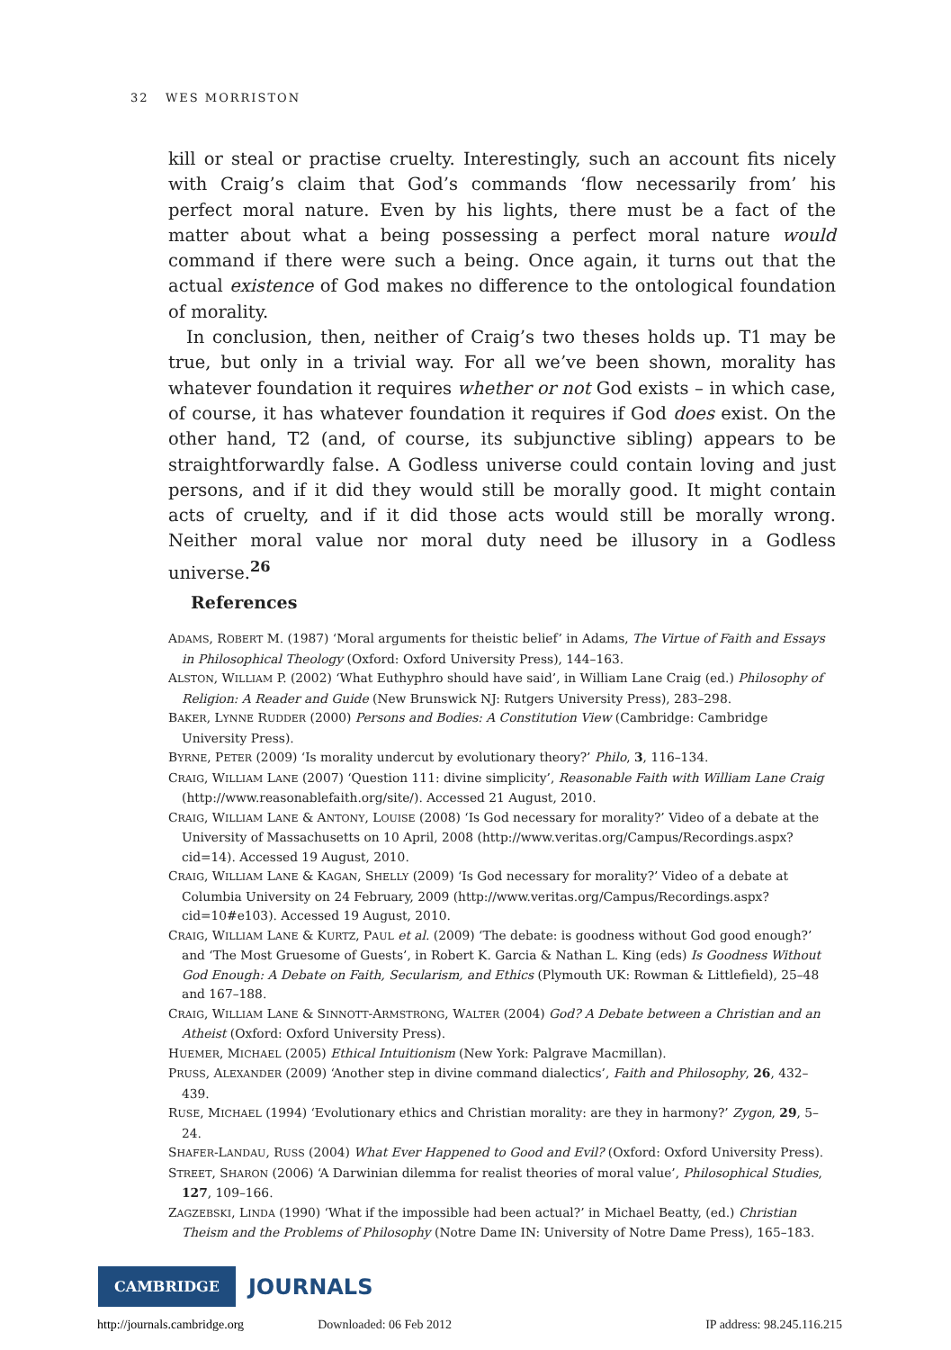32 WES MORRISTON
kill or steal or practise cruelty. Interestingly, such an account fits nicely with Craig’s claim that God’s commands ‘flow necessarily from’ his perfect moral nature. Even by his lights, there must be a fact of the matter about what a being possessing a perfect moral nature would command if there were such a being. Once again, it turns out that the actual existence of God makes no difference to the ontological foundation of morality.
In conclusion, then, neither of Craig’s two theses holds up. T1 may be true, but only in a trivial way. For all we’ve been shown, morality has whatever foundation it requires whether or not God exists – in which case, of course, it has whatever foundation it requires if God does exist. On the other hand, T2 (and, of course, its subjunctive sibling) appears to be straightforwardly false. A Godless universe could contain loving and just persons, and if it did they would still be morally good. It might contain acts of cruelty, and if it did those acts would still be morally wrong. Neither moral value nor moral duty need be illusory in a Godless universe.<sup>26</sup>
References
ADAMS, ROBERT M. (1987) ‘Moral arguments for theistic belief’ in Adams, The Virtue of Faith and Essays in Philosophical Theology (Oxford: Oxford University Press), 144–163.
ALSTON, WILLIAM P. (2002) ‘What Euthyphro should have said’, in William Lane Craig (ed.) Philosophy of Religion: A Reader and Guide (New Brunswick NJ: Rutgers University Press), 283–298.
BAKER, LYNNE RUDDER (2000) Persons and Bodies: A Constitution View (Cambridge: Cambridge University Press).
BYRNE, PETER (2009) ‘Is morality undercut by evolutionary theory?’ Philo, 3, 116–134.
CRAIG, WILLIAM LANE (2007) ‘Question 111: divine simplicity’, Reasonable Faith with William Lane Craig (http://www.reasonablefaith.org/site/). Accessed 21 August, 2010.
CRAIG, WILLIAM LANE & ANTONY, LOUISE (2008) ‘Is God necessary for morality?’ Video of a debate at the University of Massachusetts on 10 April, 2008 (http://www.veritas.org/Campus/Recordings.aspx?cid=14). Accessed 19 August, 2010.
CRAIG, WILLIAM LANE & KAGAN, SHELLY (2009) ‘Is God necessary for morality?’ Video of a debate at Columbia University on 24 February, 2009 (http://www.veritas.org/Campus/Recordings.aspx?cid=10#e103). Accessed 19 August, 2010.
CRAIG, WILLIAM LANE & KURTZ, PAUL et al. (2009) ‘The debate: is goodness without God good enough?’ and ‘The Most Gruesome of Guests’, in Robert K. Garcia & Nathan L. King (eds) Is Goodness Without God Enough: A Debate on Faith, Secularism, and Ethics (Plymouth UK: Rowman & Littlefield), 25–48 and 167–188.
CRAIG, WILLIAM LANE & SINNOTT-ARMSTRONG, WALTER (2004) God? A Debate between a Christian and an Atheist (Oxford: Oxford University Press).
HUEMER, MICHAEL (2005) Ethical Intuitionism (New York: Palgrave Macmillan).
PRUSS, ALEXANDER (2009) ‘Another step in divine command dialectics’, Faith and Philosophy, 26, 432–439.
RUSE, MICHAEL (1994) ‘Evolutionary ethics and Christian morality: are they in harmony?’ Zygon, 29, 5–24.
SHAFER-LANDAU, RUSS (2004) What Ever Happened to Good and Evil? (Oxford: Oxford University Press).
STREET, SHARON (2006) ‘A Darwinian dilemma for realist theories of moral value’, Philosophical Studies, 127, 109–166.
ZAGZEBSKI, LINDA (1990) ‘What if the impossible had been actual?’ in Michael Beatty, (ed.) Christian Theism and the Problems of Philosophy (Notre Dame IN: University of Notre Dame Press), 165–183.
CAMBRIDGE JOURNALS
http://journals.cambridge.org Downloaded: 06 Feb 2012 IP address: 98.245.116.215